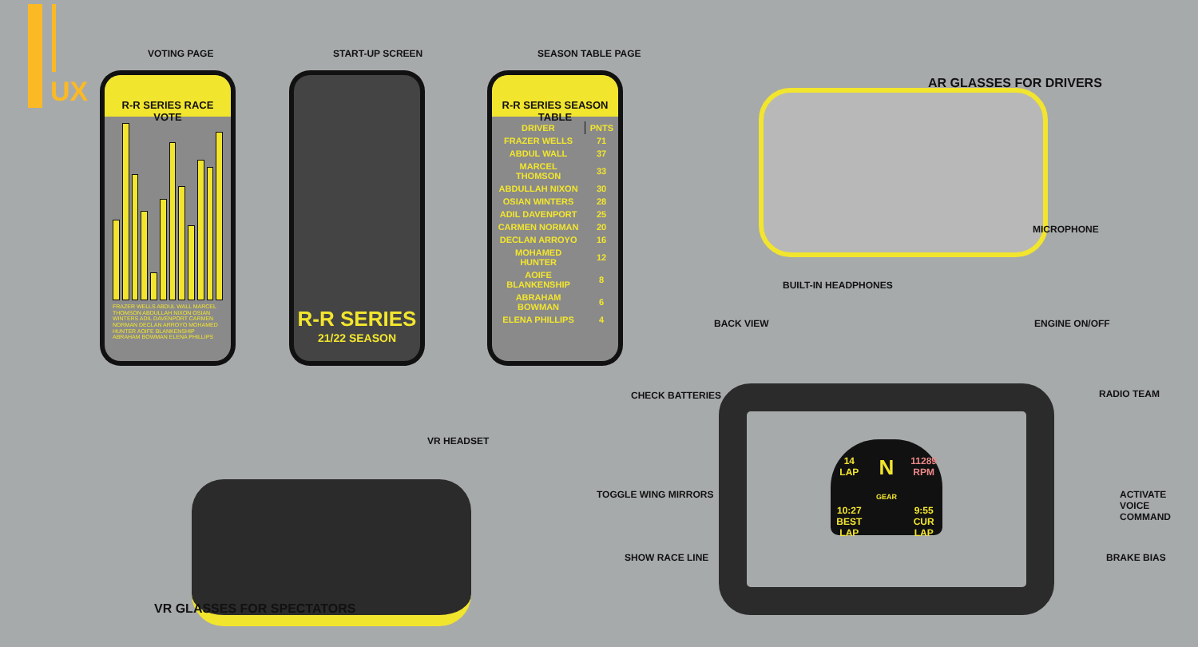UX
VOTING PAGE START-UP SCREEN SEASON TABLE PAGE
R-R SERIES RACE VOTE
FRAZER WELLS ABDUL WALL MARCEL THOMSON ABDULLAH NIXON OSIAN WINTERS ADIL DAVENPORT CARMEN NORMAN DECLAN ARROYO MOHAMED HUNTER AOIFE BLANKENSHIP ABRAHAM BOWMAN ELENA PHILLIPS
R-R SERIES
21/22 SEASON
R-R SERIES SEASON TABLE
| DRIVER | PNTS |
| --- | --- |
| FRAZER WELLS | 71 |
| ABDUL WALL | 37 |
| MARCEL THOMSON | 33 |
| ABDULLAH NIXON | 30 |
| OSIAN WINTERS | 28 |
| ADIL DAVENPORT | 25 |
| CARMEN NORMAN | 20 |
| DECLAN ARROYO | 16 |
| MOHAMED HUNTER | 12 |
| AOIFE BLANKENSHIP | 8 |
| ABRAHAM BOWMAN | 6 |
| ELENA PHILLIPS | 4 |
AR GLASSES FOR DRIVERS
MICROPHONE
BUILT-IN HEADPHONES
VR HEADSET
VR GLASSES FOR SPECTATORS
14
LAP
N
GEAR
11289
RPM
10:27
BEST LAP
9:55
CUR LAP
BACK VIEW ENGINE ON/OFF
CHECK BATTERIES RADIO TEAM
TOGGLE WING MIRRORS ACTIVATE VOICE COMMAND
SHOW RACE LINE BRAKE BIAS